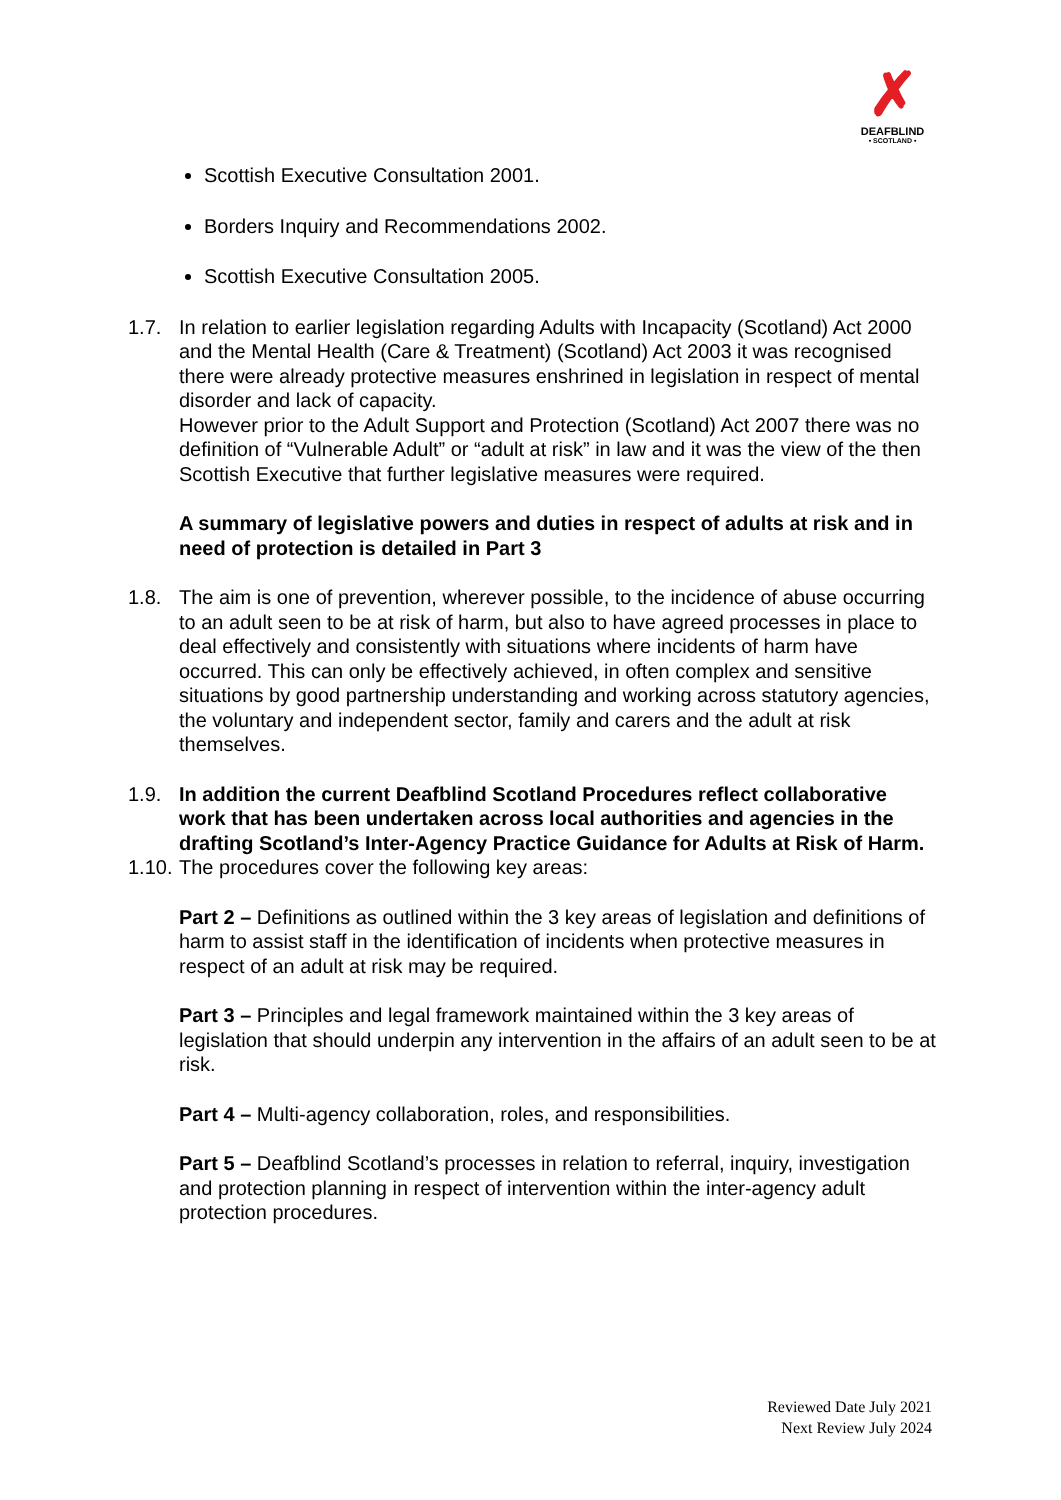✗
DEAFBLIND
• SCOTLAND •
Scottish Executive Consultation 2001.
Borders Inquiry and Recommendations 2002.
Scottish Executive Consultation 2005.
1.7. In relation to earlier legislation regarding Adults with Incapacity (Scotland) Act 2000 and the Mental Health (Care & Treatment) (Scotland) Act 2003 it was recognised there were already protective measures enshrined in legislation in respect of mental disorder and lack of capacity.
However prior to the Adult Support and Protection (Scotland) Act 2007 there was no definition of “Vulnerable Adult” or “adult at risk” in law and it was the view of the then Scottish Executive that further legislative measures were required.
A summary of legislative powers and duties in respect of adults at risk and in need of protection is detailed in Part 3
1.8. The aim is one of prevention, wherever possible, to the incidence of abuse occurring to an adult seen to be at risk of harm, but also to have agreed processes in place to deal effectively and consistently with situations where incidents of harm have occurred. This can only be effectively achieved, in often complex and sensitive situations by good partnership understanding and working across statutory agencies, the voluntary and independent sector, family and carers and the adult at risk themselves.
1.9. In addition the current Deafblind Scotland Procedures reflect collaborative work that has been undertaken across local authorities and agencies in the drafting Scotland’s Inter-Agency Practice Guidance for Adults at Risk of Harm.
1.10.
The procedures cover the following key areas:
Part 2 – Definitions as outlined within the 3 key areas of legislation and definitions of harm to assist staff in the identification of incidents when protective measures in respect of an adult at risk may be required.
Part 3 – Principles and legal framework maintained within the 3 key areas of legislation that should underpin any intervention in the affairs of an adult seen to be at risk.
Part 4 – Multi-agency collaboration, roles, and responsibilities.
Part 5 – Deafblind Scotland’s processes in relation to referral, inquiry, investigation and protection planning in respect of intervention within the inter-agency adult protection procedures.
Reviewed Date July 2021
Next Review July 2024